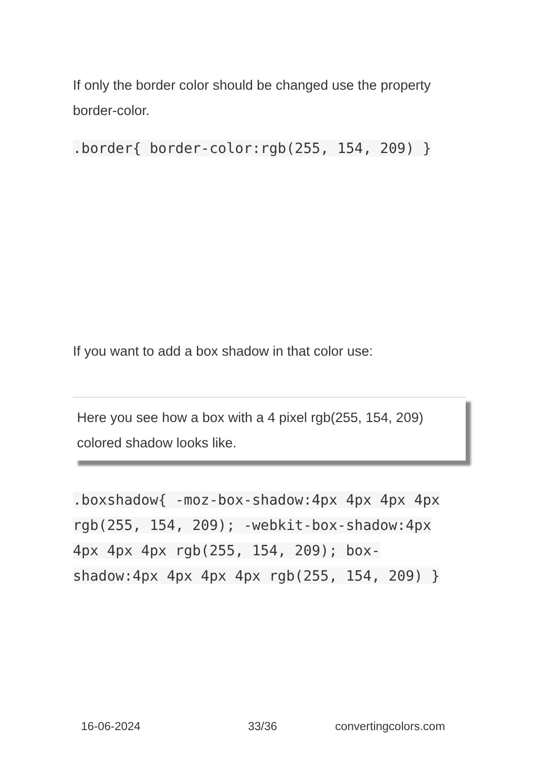If only the border color should be changed use the property border-color.
.border{ border-color:rgb(255, 154, 209) }
If you want to add a box shadow in that color use:
Here you see how a box with a 4 pixel rgb(255, 154, 209) colored shadow looks like.
.boxshadow{ -moz-box-shadow:4px 4px 4px 4px rgb(255, 154, 209); -webkit-box-shadow:4px 4px 4px 4px rgb(255, 154, 209); box-shadow:4px 4px 4px 4px rgb(255, 154, 209) }
16-06-2024 33/36 convertingcolors.com